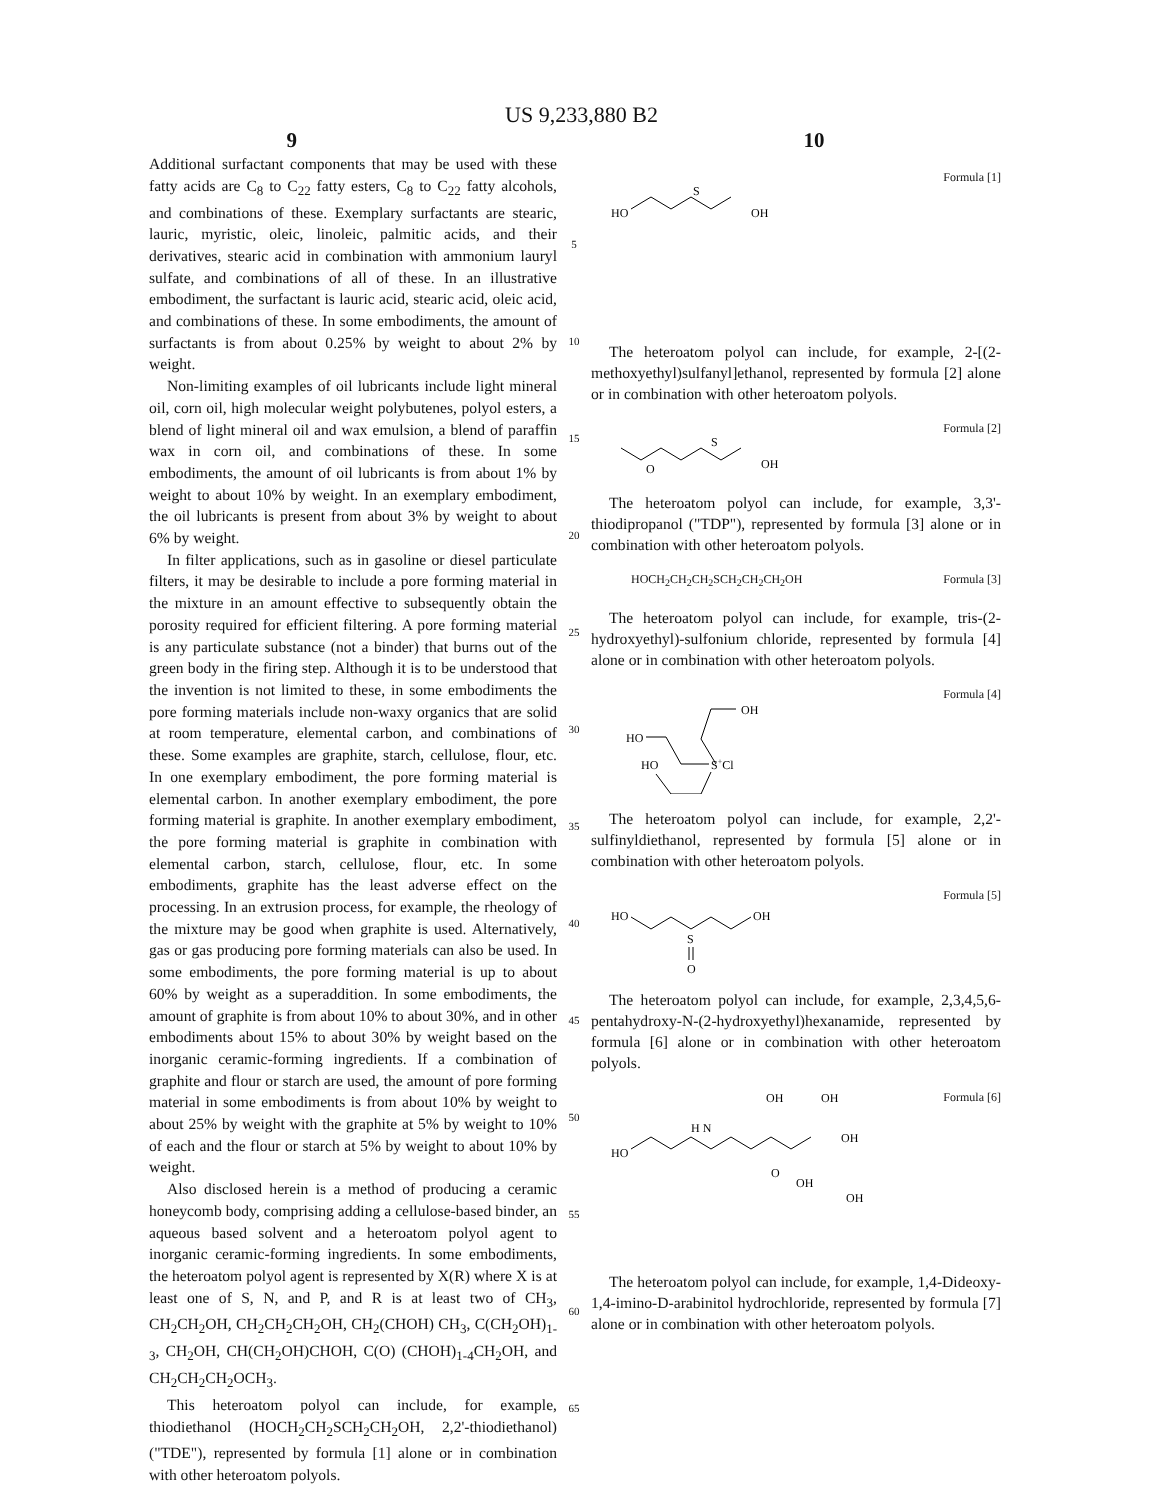US 9,233,880 B2
9 10
Additional surfactant components that may be used with these fatty acids are C<sub>8</sub> to C<sub>22</sub> fatty esters, C<sub>8</sub> to C<sub>22</sub> fatty alcohols, and combinations of these. Exemplary surfactants are stearic, lauric, myristic, oleic, linoleic, palmitic acids, and their derivatives, stearic acid in combination with ammonium lauryl sulfate, and combinations of all of these. In an illustrative embodiment, the surfactant is lauric acid, stearic acid, oleic acid, and combinations of these. In some embodiments, the amount of surfactants is from about 0.25% by weight to about 2% by weight.
Non-limiting examples of oil lubricants include light mineral oil, corn oil, high molecular weight polybutenes, polyol esters, a blend of light mineral oil and wax emulsion, a blend of paraffin wax in corn oil, and combinations of these. In some embodiments, the amount of oil lubricants is from about 1% by weight to about 10% by weight. In an exemplary embodiment, the oil lubricants is present from about 3% by weight to about 6% by weight.
In filter applications, such as in gasoline or diesel particulate filters, it may be desirable to include a pore forming material in the mixture in an amount effective to subsequently obtain the porosity required for efficient filtering. A pore forming material is any particulate substance (not a binder) that burns out of the green body in the firing step. Although it is to be understood that the invention is not limited to these, in some embodiments the pore forming materials include non-waxy organics that are solid at room temperature, elemental carbon, and combinations of these. Some examples are graphite, starch, cellulose, flour, etc. In one exemplary embodiment, the pore forming material is elemental carbon. In another exemplary embodiment, the pore forming material is graphite. In another exemplary embodiment, the pore forming material is graphite in combination with elemental carbon, starch, cellulose, flour, etc. In some embodiments, graphite has the least adverse effect on the processing. In an extrusion process, for example, the rheology of the mixture may be good when graphite is used. Alternatively, gas or gas producing pore forming materials can also be used. In some embodiments, the pore forming material is up to about 60% by weight as a superaddition. In some embodiments, the amount of graphite is from about 10% to about 30%, and in other embodiments about 15% to about 30% by weight based on the inorganic ceramic-forming ingredients. If a combination of graphite and flour or starch are used, the amount of pore forming material in some embodiments is from about 10% by weight to about 25% by weight with the graphite at 5% by weight to 10% of each and the flour or starch at 5% by weight to about 10% by weight.
Also disclosed herein is a method of producing a ceramic honeycomb body, comprising adding a cellulose-based binder, an aqueous based solvent and a heteroatom polyol agent to inorganic ceramic-forming ingredients. In some embodiments, the heteroatom polyol agent is represented by X(R) where X is at least one of S, N, and P, and R is at least two of CH<sub>3</sub>, CH<sub>2</sub>CH<sub>2</sub>OH, CH<sub>2</sub>CH<sub>2</sub>CH<sub>2</sub>OH, CH<sub>2</sub>(CHOH) CH<sub>3</sub>, C(CH<sub>2</sub>OH)<sub>1-3</sub>, CH<sub>2</sub>OH, CH(CH<sub>2</sub>OH)CHOH, C(O) (CHOH)<sub>1-4</sub>CH<sub>2</sub>OH, and CH<sub>2</sub>CH<sub>2</sub>CH<sub>2</sub>OCH<sub>3</sub>.
This heteroatom polyol can include, for example, thiodiethanol (HOCH<sub>2</sub>CH<sub>2</sub>SCH<sub>2</sub>CH<sub>2</sub>OH, 2,2'-thiodiethanol) ("TDE"), represented by formula [1] alone or in combination with other heteroatom polyols.
5
10
15
20
25
30
35
40
45
50
55
60
65
HO
S
OH
Formula [1]
The heteroatom polyol can include, for example, 2-[(2-methoxyethyl)sulfanyl]ethanol, represented by formula [2] alone or in combination with other heteroatom polyols.
O
S
OH
Formula [2]
The heteroatom polyol can include, for example, 3,3'-thiodipropanol ("TDP"), represented by formula [3] alone or in combination with other heteroatom polyols.
HOCH<sub>2</sub>CH<sub>2</sub>CH<sub>2</sub>SCH<sub>2</sub>CH<sub>2</sub>CH<sub>2</sub>OH Formula [3]
The heteroatom polyol can include, for example, tris-(2-hydroxyethyl)-sulfonium chloride, represented by formula [4] alone or in combination with other heteroatom polyols.
OH
HO
HO
S+Cl
Formula [4]
The heteroatom polyol can include, for example, 2,2'-sulfinyldiethanol, represented by formula [5] alone or in combination with other heteroatom polyols.
HO
S
O
OH
Formula [5]
The heteroatom polyol can include, for example, 2,3,4,5,6-pentahydroxy-N-(2-hydroxyethyl)hexanamide, represented by formula [6] alone or in combination with other heteroatom polyols.
HO
H N
O
OH
OH
OH
OH
OH
Formula [6]
The heteroatom polyol can include, for example, 1,4-Dideoxy-1,4-imino-D-arabinitol hydrochloride, represented by formula [7] alone or in combination with other heteroatom polyols.